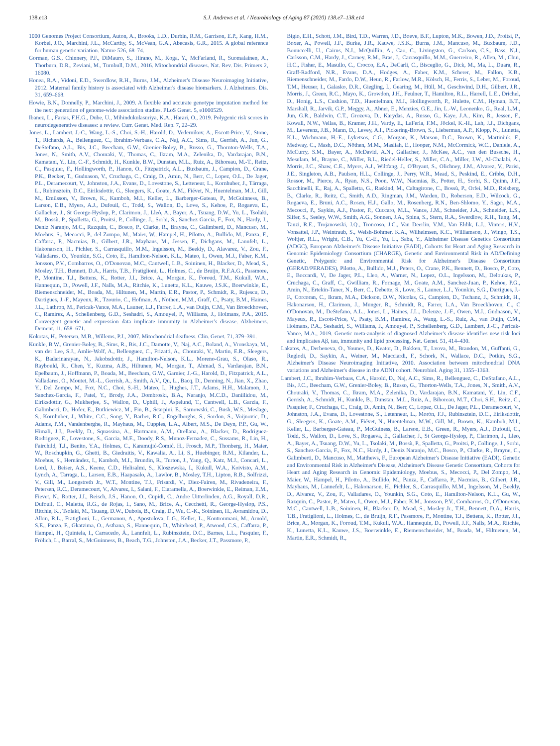138.e13 S.J. Andrews et al. / Neurobiology of Aging 87 (2020) 138.e7–138.e14
1000 Genomes Project Consortium, Auton, A., Brooks, L.D., Durbin, R.M., Garrison, E.P., Kang, H.M., Korbel, J.O., Marchini, J.L., McCarthy, S., McVean, G.A., Abecasis, G.R., 2015. A global reference for human genetic variation. Nature 526, 68–74.
Gorman, G.S., Chinnery, P.F., DiMauro, S., Hirano, M., Koga, Y., McFarland, R., Suomalainen, A., Thorburn, D.R., Zeviani, M., Turnbull, D.M., 2016. Mitochondrial diseases. Nat. Rev. Dis. Primers 2, 16080.
Honea, R.A., Vidoni, E.D., Swerdlow, R.H., Burns, J.M., Alzheimer's Disease Neuroimaging Initiative, 2012. Maternal family history is associated with Alzheimer's disease biomarkers. J. Alzheimers. Dis. 31, 659–668.
Howie, B.N., Donnelly, P., Marchini, J., 2009. A flexible and accurate genotype imputation method for the next generation of genome-wide association studies. PLoS Genet. 5, e1000529.
Ibanez, L., Farias, F.H.G., Dube, U., Mihindukulasuriya, K.A., Harari, O., 2019. Polygenic risk scores in neurodegenerative diseases: a review. Curr. Genet. Med. Rep. 7, 22–29.
Jones, L., Lambert, J.-C., Wang, L.-S., Choi, S.-H., Harold, D., Vedernikov, A., Escott-Price, V., Stone, T., Richards, A., Bellenguez, C., Ibrahim-Verbaas, C.A., Naj, A.C., Sims, R., Gerrish, A., Jun, G., DeStefano, A.L., Bis, J.C., Beecham, G.W., Grenier-Boley, B., Russo, G., Thornton-Wells, T.A., Jones, N., Smith, A.V., Chouraki, V., Thomas, C., Ikram, M.A., Zelenika, D., Vardarajan, B.N., Kamatani, Y., Lin, C.-F., Schmidt, H., Kunkle, B.W., Dunstan, M.L., Ruiz, A., Bihoreau, M.-T., Reitz, C., Pasquier, F., Hollingworth, P., Hanon, O., Fitzpatrick, A.L., Buxbaum, J., Campion, D., Crane, P.K., Becker, T., Gudnason, V., Cruchaga, C., Craig, D., Amin, N., Berr, C., Lopez, O.L., De Jager, P.L., Deramecourt, V., Johnston, J.A., Evans, D., Lovestone, S., Letteneur, L., Kornhuber, J., Tárraga, L., Rubinsztein, D.C., Eiriksdottir, G., Sleegers, K., Goate, A.M., Fiévet, N., Huentelman, M.J., Gill, M., Emilsson, V., Brown, K., Kamboh, M.I., Keller, L., Barberger-Gateau, P., McGuinness, B., Larson, E.B., Myers, A.J., Dufouil, C., Todd, S., Wallon, D., Love, S., Kehoe, P., Rogaeva, E., Gallacher, J., St George-Hyslop, P., Clarimon, J., Lleò, A., Bayer, A., Tsuang, D.W., Yu, L., Tsolaki, M., Bossù, P., Spalletta, G., Proitsi, P., Collinge, J., Sorbi, S., Sanchez Garcia, F., Fox, N., Hardy, J., Deniz Naranjo, M.C., Razquin, C., Bosco, P., Clarke, R., Brayne, C., Galimberti, D., Mancuso, M., Moebus, S., Mecocci, P., del Zompo, M., Maier, W., Hampel, H., Pilotto, A., Bullido, M., Panza, F., Caffarra, P., Nacmias, B., Gilbert, J.R., Mayhaus, M., Jessen, F., Dichgans, M., Lannfelt, L., Hakonarson, H., Pichler, S., Carrasquillo, M.M., Ingelsson, M., Beekly, D., Alavarez, V., Zou, F., Valladares, O., Younkin, S.G., Coto, E., Hamilton-Nelson, K.L., Mateo, I., Owen, M.J., Faber, K.M., Jonsson, P.V., Combarros, O., O'Donovan, M.C., Cantwell, L.B., Soininen, H., Blacker, D., Mead, S., Mosley, T.H., Bennett, D.A., Harris, T.B., Fratiglioni, L., Holmes, C., de Bruijn, R.F.A.G., Passmore, P., Montine, T.J., Bettens, K., Rotter, J.I., Brice, A., Morgan, K., Foroud, T.M., Kukull, W.A., Hannequin, D., Powell, J.F., Nalls, M.A., Ritchie, K., Lunetta, K.L., Kauwe, J.S.K., Boerwinkle, E., Riemenschneider, M., Boada, M., Hiltunen, M., Martin, E.R., Pastor, P., Schmidt, R., Rujescu, D., Dartigues, J.-F., Mayeux, R., Tzourio, C., Hofman, A., Nöthen, M.M., Graff, C., Psaty, B.M., Haines, J.L., Lathrop, M., Pericak-Vance, M.A., Launer, L.J., Farrer, L.A., van Duijn, C.M., Van Broeckhoven, C., Ramirez, A., Schellenberg, G.D., Seshadri, S., Amouyel, P., Williams, J., Holmans, P.A., 2015. Convergent genetic and expression data implicate immunity in Alzheimer's disease. Alzheimers. Dement. 11, 658–671.
Kokotas, H., Petersen, M.B., Willems, P.J., 2007. Mitochondrial deafness. Clin. Genet. 71, 379–391.
Kunkle, B.W., Grenier-Boley, B., Sims, R., Bis, J.C., Damotte, V., Naj, A.C., Boland, A., Vronskaya, M., van der Lee, S.J., Amlie-Wolf, A., Bellenguez, C., Frizatti, A., Chouraki, V., Martin, E.R., Sleegers, K., Badarinarayan, N., Jakobsdottir, J., Hamilton-Nelson, K.L., Moreno-Grau, S., Olaso, R., Raybould, R., Chen, Y., Kuzma, A.B., Hiltunen, M., Morgan, T., Ahmad, S., Vardarajan, B.N., Epelbaum, J., Hoffmann, P., Boada, M., Beecham, G.W., Garnier, J.-G., Harold, D., Fitzpatrick, A.L., Valladares, O., Moutet, M.-L., Gerrish, A., Smith, A.V., Qu, L., Bacq, D., Denning, N., Jian, X., Zhao, Y., Del Zompo, M., Fox, N.C., Choi, S.-H., Mateo, I., Hughes, J.T., Adams, H.H., Malamon, J., Sanchez-Garcia, F., Patel, Y., Brody, J.A., Dombroski, B.A., Naranjo, M.C.D., Daniilidou, M., Eiriksdottir, G., Mukherjee, S., Wallon, D., Uphill, J., Aspelund, T., Cantwell, L.B., Garzia, F., Galimberti, D., Hofer, E., Butkiewicz, M., Fin, B., Scarpini, E., Sarnowski, C., Bush, W.S., Meslage, S., Kornhuber, J., White, C.C., Song, Y., Barber, R.C., Engelborghs, S., Sordon, S., Voijnovic, D., Adams, P.M., Vandenberghe, R., Mayhaus, M., Cupples, L.A., Albert, M.S., De Deyn, P.P., Gu, W., Himali, J.J., Beekly, D., Squassina, A., Hartmann, A.M., Orellana, A., Blacker, D., Rodriguez-Rodriguez, E., Lovestone, S., Garcia, M.E., Doody, R.S., Munoz-Fernadez, C., Sussams, R., Lin, H., Fairchild, T.J., Benito, Y.A., Holmes, C., Karamujić-Čomić, H., Frosch, M.P., Thonberg, H., Maier, W., Roschupkin, G., Ghetti, B., Giedraitis, V., Kawalia, A., Li, S., Huebinger, R.M., Kilander, L., Moebus, S., Hernández, I., Kamboh, M.I., Brundin, R., Turton, J., Yang, Q., Katz, M.J., Concari, L., Lord, J., Beiser, A.S., Keene, C.D., Helisalmi, S., Kloszewska, I., Kukull, W.A., Koivisto, A.M., Lynch, A., Tarraga, L., Larson, E.B., Haapasalo, A., Lawlor, B., Mosley, T.H., Lipton, R.B., Solfrizzi, V., Gill, M., Longstreth Jr., W.T., Montine, T.J., Frisardi, V., Diez-Fairen, M., Rivadeneira, F., Petersen, R.C., Deramecourt, V., Alvarez, I., Salani, F., Ciaramella, A., Boerwinkle, E., Reiman, E.M., Fievet, N., Rotter, J.I., Reisch, J.S., Hanon, O., Cupidi, C., Andre Uitterlinden, A.G., Royall, D.R., Dufouil, C., Maletta, R.G., de Rojas, I., Sano, M., Brice, A., Cecchetti, R., George-Hyslop, P.S., Ritchie, K., Tsolaki, M., Tsuang, D.W., Dubois, B., Craig, D., Wu, C.-K., Soininen, H., Avramidou, D., Albin, R.L., Fratiglioni, L., Germanou, A., Apostolova, L.G., Keller, L., Koutroumani, M., Arnold, S.E., Panza, F., Gkatzima, O., Asthana, S., Hannequin, D., Whitehead, P., Atwood, C.S., Caffarra, P., Hampel, H., Quintela, I., Carracedo, Á., Lannfelt, L., Rubinsztein, D.C., Barnes, L.L., Pasquier, F., Frölich, L., Barral, S., McGuinness, B., Beach, T.G., Johnston, J.A., Becker, J.T., Passmore, P.,
Bigio, E.H., Schott, J.M., Bird, T.D., Warren, J.D., Boeve, B.F., Lupton, M.K., Bowen, J.D., Proitsi, P., Boxer, A., Powell, J.F., Burke, J.R., Kauwe, J.S.K., Burns, J.M., Mancuso, M., Buxbaum, J.D., Bonuccelli, U., Cairns, N.J., McQuillin, A., Cao, C., Livingston, G., Carlson, C.S., Bass, N.J., Carlsson, C.M., Hardy, J., Carney, R.M., Bras, J., Carrasquillo, M.M., Guerreiro, R., Allen, M., Chui, H.C., Fisher, E., Masullo, C., Crocco, E.A., DeCarli, C., Bisceglio, G., Dick, M., Ma, L., Duara, R., Graff-Radford, N.R., Evans, D.A., Hodges, A., Faber, K.M., Scherer, M., Fallon, K.B., Riemenschneider, M., Fardo, D.W., Heun, R., Farlow, M.R., Kölsch, H., Ferris, S., Leber, M., Foroud, T.M., Heuser, I., Galasko, D.R., Giegling, I., Gearing, M., Hüll, M., Geschwind, D.H., Gilbert, J.R., Morris, J., Green, R.C., Mayo, K., Growdon, J.H., Feulner, T., Hamilton, R.L., Harrell, L.E., Drichel, D., Honig, L.S., Cushion, T.D., Huentelman, M.J., Hollingworth, P., Hulette, C.M., Hyman, B.T., Marshall, R., Jarvik, G.P., Meggy, A., Abner, E., Menzies, G.E., Jin, L.-W., Leonenko, G., Real, L.M., Jun, G.R., Baldwin, C.T., Grozeva, D., Karydas, A., Russo, G., Kaye, J.A., Kim, R., Jessen, F., Kowall, N.W., Vellas, B., Kramer, J.H., Vardy, E., LaFerla, F.M., Jöckel, K.-H., Lah, J.J., Dichgans, M., Leverenz, J.B., Mann, D., Levey, A.I., Pickering-Brown, S., Lieberman, A.P., Klopp, N., Lunetta, K.L., Wichmann, H.-E., Lyketsos, C.G., Morgan, K., Marson, D.C., Brown, K., Martiniuk, F., Medway, C., Mash, D.C., Nöthen, M.M., Masliah, E., Hooper, N.M., McCormick, W.C., Daniele, A., McCurry, S.M., Bayer, A., McDavid, A.N., Gallacher, J., McKee, A.C., van den Bussche, H., Mesulam, M., Brayne, C., Miller, B.L., Riedel-Heller, S., Miller, C.A., Miller, J.W., Al-Chalabi, A., Morris, J.C., Shaw, C.E., Myers, A.J., Wiltfang, J., O'Bryant, S., Olichney, J.M., Alvarez, V., Parisi, J.E., Singleton, A.B., Paulson, H.L., Collinge, J., Perry, W.R., Mead, S., Peskind, E., Cribbs, D.H., Rossor, M., Pierce, A., Ryan, N.S., Poon, W.W., Nacmias, B., Potter, H., Sorbi, S., Quinn, J.F., Sacchinelli, E., Raj, A., Spalletta, G., Raskind, M., Caltagirone, C., Bossù, P., Orfei, M.D., Reisberg, B., Clarke, R., Reitz, C., Smith, A.D., Ringman, J.M., Warden, D., Roberson, E.D., Wilcock, G., Rogaeva, E., Bruni, A.C., Rosen, H.J., Gallo, M., Rosenberg, R.N., Ben-Shlomo, Y., Sager, M.A., Mecocci, P., Saykin, A.J., Pastor, P., Cuccaro, M.L., Vance, J.M., Schneider, J.A., Schneider, L.S., Slifer, S., Seeley, W.W., Smith, A.G., Sonnen, J.A., Spina, S., Stern, R.A., Swerdlow, R.H., Tang, M., Tanzi, R.E., Trojanowski, J.Q., Troncoso, J.C., Van Deerlin, V.M., Van Eldik, L.J., Vinters, H.V., Vonsattel, J.P., Weintraub, S., Welsh-Bohmer, K.A., Wilhelmsen, K.C., Williamson, J., Wingo, T.S., Woltjer, R.L., Wright, C.B., Yu, C.-E., Yu, L., Saba, Y., Alzheimer Disease Genetics Consortium (ADGC), European Alzheimer's Disease Initiative (EADI), Cohorts for Heart and Aging Research in Genomic Epidemiology Consortium (CHARGE), Genetic and Environmental Risk in AD/Defining Genetic, Polygenic and Environmental Risk for Alzheimer's Disease Consortium (GERAD/PERADES), Pilotto, A., Bullido, M.J., Peters, O., Crane, P.K., Bennett, D., Bosco, P., Coto, E., Boccardi, V., De Jager, P.L., Lleo, A., Warner, N., Lopez, O.L., Ingelsson, M., Deloukas, P., Cruchaga, C., Graff, C., Gwilliam, R., Fornage, M., Goate, A.M., Sanchez-Juan, P., Kehoe, P.G., Amin, N., Ertekin-Taner, N., Berr, C., Debette, S., Love, S., Launer, L.J., Younkin, S.G., Dartigues, J.-F., Corcoran, C., Ikram, M.A., Dickson, D.W., Nicolas, G., Campion, D., Tschanz, J., Schmidt, H., Hakonarson, H., Clarimon, J., Munger, R., Schmidt, R., Farrer, L.A., Van Broeckhoven, C., C O'Donovan, M., DeStefano, A.L., Jones, L., Haines, J.L., Deleuze, J.-F., Owen, M.J., Gudnason, V., Mayeux, R., Escott-Price, V., Psaty, B.M., Ramirez, A., Wang, L.-S., Ruiz, A., van Duijn, C.M., Holmans, P.A., Seshadri, S., Williams, J., Amouyel, P., Schellenberg, G.D., Lambert, J.-C., Pericak-Vance, M.A., 2019. Genetic meta-analysis of diagnosed Alzheimer's disease identifies new risk loci and implicates Aβ, tau, immunity and lipid processing. Nat. Genet. 51, 414–430.
Lakatos, A., Derbeneva, O., Younes, D., Keator, D., Bakken, T., Lvova, M., Brandon, M., Guffanti, G., Reglodi, D., Saykin, A., Weiner, M., Macciardi, F., Schork, N., Wallace, D.C., Potkin, S.G., Alzheimer's Disease Neuroimaging Initiative, 2010. Association between mitochondrial DNA variations and Alzheimer's disease in the ADNI cohort. Neurobiol. Aging 31, 1355–1363.
Lambert, J.C., Ibrahim-Verbaas, C.A., Harold, D., Naj, A.C., Sims, R., Bellenguez, C., DeStafano, A.L., Bis, J.C., Beecham, G.W., Grenier-Boley, B., Russo, G., Thorton-Wells, T.A., Jones, N., Smith, A.V., Chouraki, V., Thomas, C., Ikram, M.A., Zelenika, D., Vardarajan, B.N., Kamatani, Y., Lin, C.F., Gerrish, A., Schmidt, H., Kunkle, B., Dunstan, M.L., Ruiz, A., Bihoreau, M.T., Choi, S.H., Reitz, C., Pasquier, F., Cruchaga, C., Craig, D., Amin, N., Berr, C., Lopez, O.L., De Jager, P.L., Deramecourt, V., Johnston, J.A., Evans, D., Lovestone, S., Letenneur, L., Morón, F.J., Rubinsztein, D.C., Eiriksdottir, G., Sleegers, K., Goate, A.M., Fiévet, N., Huentelman, M.W., Gill, M., Brown, K., Kamboh, M.I., Keller, L., Barberger-Gateau, P., McGuiness, B., Larson, E.B., Green, R., Myers, A.J., Dufouil, C., Todd, S., Wallon, D., Love, S., Rogaeva, E., Gallacher, J., St George-Hyslop, P., Clarimon, J., Lleo, A., Bayer, A., Tsuang, D.W., Yu, L., Tsolaki, M., Bossù, P., Spalletta, G., Proitsi, P., Collinge, J., Sorbi, S., Sanchez-Garcia, F., Fox, N.C., Hardy, J., Deniz Naranjo, M.C., Bosco, P., Clarke, R., Brayne, C., Galimberti, D., Mancuso, M., Matthews, F., European Alzheimer's Disease Initiative (EADI), Genetic and Environmental Risk in Alzheimer's Disease, Alzheimer's Disease Genetic Consortium, Cohorts for Heart and Aging Research in Genomic Epidemiology, Moebus, S., Mecocci, P., Del Zompo, M., Maier, W., Hampel, H., Pilotto, A., Bullido, M., Panza, F., Caffarra, P., Nacmias, B., Gilbert, J.R., Mayhaus, M., Lannefelt, L., Hakonarson, H., Pichler, S., Carrasquillo, M.M., Ingelsson, M., Beekly, D., Alvarez, V., Zou, F., Valladares, O., Younkin, S.G., Coto, E., Hamilton-Nelson, K.L., Gu, W., Razquin, C., Pastor, P., Mateo, I., Owen, M.J., Faber, K.M., Jonsson, P.V., Combarros, O., O'Donovan, M.C., Cantwell, L.B., Soininen, H., Blacker, D., Mead, S., Mosley Jr., T.H., Bennett, D.A., Harris, T.B., Fratiglioni, L., Holmes, C., de Bruijn, R.F., Passmore, P., Montine, T.J., Bettens, K., Rotter, J.I., Brice, A., Morgan, K., Foroud, T.M., Kukull, W.A., Hannequin, D., Powell, J.F., Nalls, M.A., Ritchie, K., Lunetta, K.L., Kauwe, J.S., Boerwinkle, E., Riemenschneider, M., Boada, M., Hiltuenen, M., Martin, E.R., Schmidt, R.,